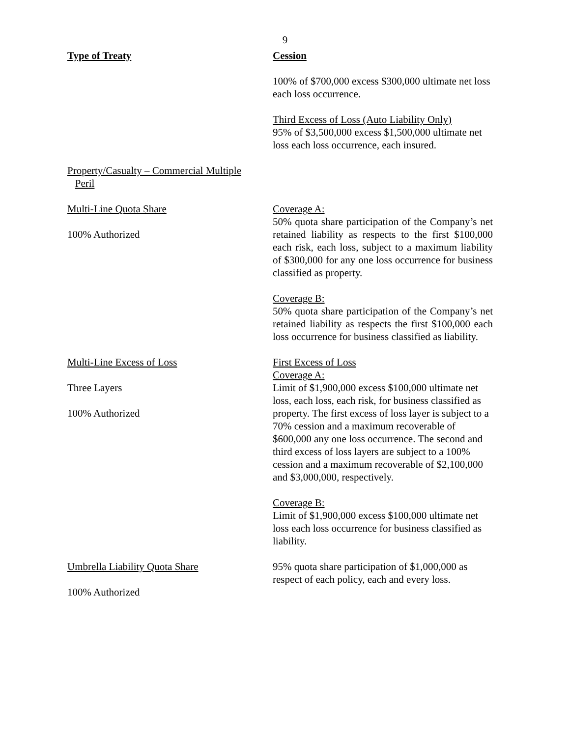9
| Type of Treaty | Cession |
| | 100% of $700,000 excess $300,000 ultimate net loss each loss occurrence. Third Excess of Loss (Auto Liability Only) 95% of $3,500,000 excess $1,500,000 ultimate net loss each loss occurrence, each insured. |
| Property/Casualty – Commercial Multiple Peril | |
| Multi-Line Quota Share 100% Authorized | Coverage A: 50% quota share participation of the Company’s net retained liability as respects to the first $100,000 each risk, each loss, subject to a maximum liability of $300,000 for any one loss occurrence for business classified as property. Coverage B: 50% quota share participation of the Company’s net retained liability as respects the first $100,000 each loss occurrence for business classified as liability. |
| Multi-Line Excess of Loss Three Layers 100% Authorized | First Excess of Loss Coverage A: Limit of $1,900,000 excess $100,000 ultimate net loss, each loss, each risk, for business classified as property. The first excess of loss layer is subject to a 70% cession and a maximum recoverable of $600,000 any one loss occurrence. The second and third excess of loss layers are subject to a 100% cession and a maximum recoverable of $2,100,000 and $3,000,000, respectively. Coverage B: Limit of $1,900,000 excess $100,000 ultimate net loss each loss occurrence for business classified as liability. |
| Umbrella Liability Quota Share 100% Authorized | 95% quota share participation of $1,000,000 as respect of each policy, each and every loss. |